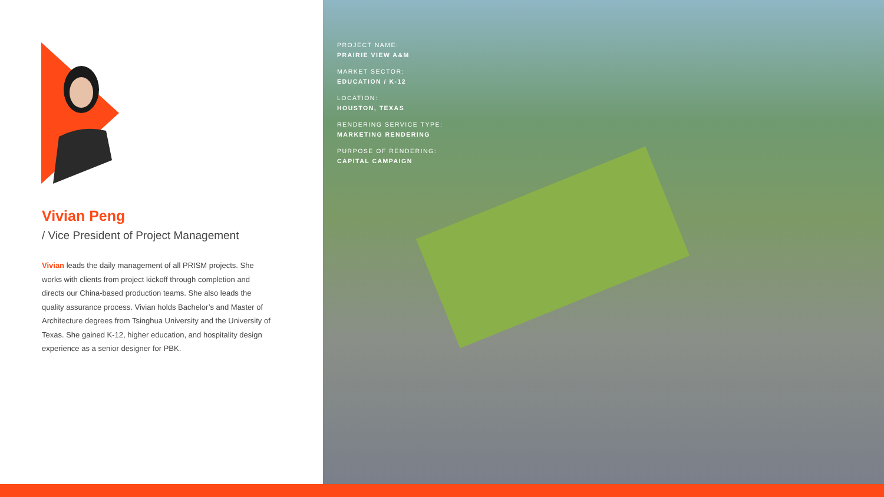Vivian Peng
/ Vice President of Project Management
Vivian leads the daily management of all PRISM projects. She works with clients from project kickoff through completion and directs our China-based production teams. She also leads the quality assurance process. Vivian holds Bachelor’s and Master of Architecture degrees from Tsinghua University and the University of Texas. She gained K-12, higher education, and hospitality design experience as a senior designer for PBK.
PROJECT NAME:
PRAIRIE VIEW A&M
MARKET SECTOR:
EDUCATION / K-12
LOCATION:
HOUSTON, TEXAS
RENDERING SERVICE TYPE:
MARKETING RENDERING
PURPOSE OF RENDERING:
CAPITAL CAMPAIGN